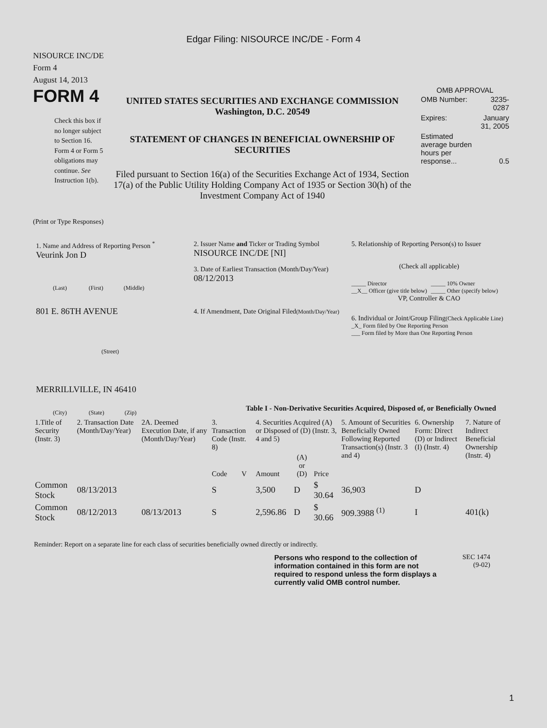Edgar Filing: NISOURCE INC/DE - Form 4
NISOURCE INC/DE
Form 4
August 14, 2013
FORM 4
Check this box if no longer subject to Section 16. Form 4 or Form 5 obligations may continue. See Instruction 1(b).
UNITED STATES SECURITIES AND EXCHANGE COMMISSION
Washington, D.C. 20549
STATEMENT OF CHANGES IN BENEFICIAL OWNERSHIP OF SECURITIES
Filed pursuant to Section 16(a) of the Securities Exchange Act of 1934, Section 17(a) of the Public Utility Holding Company Act of 1935 or Section 30(h) of the Investment Company Act of 1940
OMB APPROVAL
| OMB Number: | 3235-0287 |
| Expires: | January 31, 2005 |
| Estimated average burden hours per response... | 0.5 |
(Print or Type Responses)
1. Name and Address of Reporting Person <sup>*</sup>
Veurink Jon D
(Last) (First) (Middle)
801 E. 86TH AVENUE
(Street)
MERRILLVILLE, IN 46410
(City) (State) (Zip)
2. Issuer Name and Ticker or Trading Symbol
NISOURCE INC/DE [NI]
3. Date of Earliest Transaction (Month/Day/Year)
08/12/2013
4. If Amendment, Date Original Filed(Month/Day/Year)
5. Relationship of Reporting Person(s) to Issuer
(Check all applicable)
| _____ Director | _____ 10% Owner |
| __X__ Officer (give title below) | _____ Other (specify below) |
VP, Controller & CAO
6. Individual or Joint/Group Filing(Check Applicable Line)
_X_ Form filed by One Reporting Person
___ Form filed by More than One Reporting Person
Table I - Non-Derivative Securities Acquired, Disposed of, or Beneficially Owned
| 1.Title of Security (Instr. 3) | 2. Transaction Date (Month/Day/Year) | 2A. Deemed Execution Date, if any (Month/Day/Year) | 3. Transaction Code (Instr. 8) | | 4. Securities Acquired (A) or Disposed of (D) (Instr. 3, 4 and 5) | | | 5. Amount of Securities Beneficially Owned Following Reported Transaction(s) (Instr. 3 and 4) | 6. Ownership Form: Direct (D) or Indirect (I) (Instr. 4) | 7. Nature of Indirect Beneficial Ownership (Instr. 4) |
| --- | --- | --- | --- | --- | --- | --- | --- | --- | --- | --- |
| | | | Code | V | Amount | (A) or (D) | Price | | | |
| Common Stock | 08/13/2013 | | S | | 3,500 | D | $ 30.64 | 36,903 | D | |
| Common Stock | 08/12/2013 | 08/13/2013 | S | | 2,596.86 | D | $ 30.66 | 909.3988 <sup>(1)</sup> | I | 401(k) |
Reminder: Report on a separate line for each class of securities beneficially owned directly or indirectly.
Persons who respond to the collection of information contained in this form are not required to respond unless the form displays a currently valid OMB control number.
SEC 1474
(9-02)
1